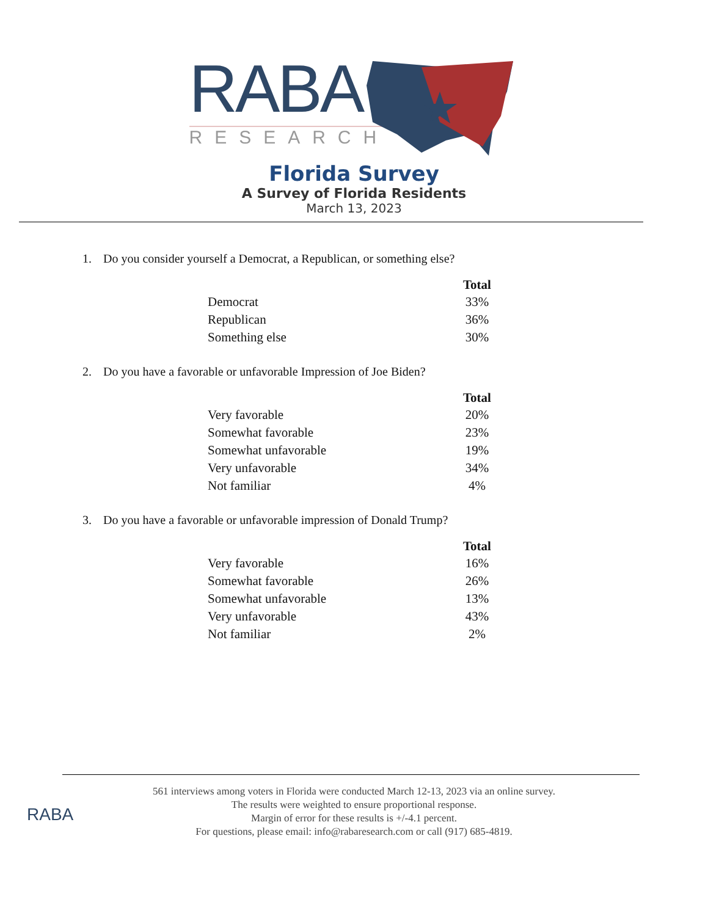RABA
RESEARCH
Florida Survey
A Survey of Florida Residents
March 13, 2023
1. Do you consider yourself a Democrat, a Republican, or something else?
| | Total |
| Democrat | 33% |
| Republican | 36% |
| Something else | 30% |
2. Do you have a favorable or unfavorable Impression of Joe Biden?
| | Total |
| Very favorable | 20% |
| Somewhat favorable | 23% |
| Somewhat unfavorable | 19% |
| Very unfavorable | 34% |
| Not familiar | 4% |
3. Do you have a favorable or unfavorable impression of Donald Trump?
| | Total |
| Very favorable | 16% |
| Somewhat favorable | 26% |
| Somewhat unfavorable | 13% |
| Very unfavorable | 43% |
| Not familiar | 2% |
561 interviews among voters in Florida were conducted March 12-13, 2023 via an online survey.
The results were weighted to ensure proportional response.
Margin of error for these results is +/-4.1 percent.
For questions, please email: info@rabaresearch.com or call (917) 685-4819.
RABA